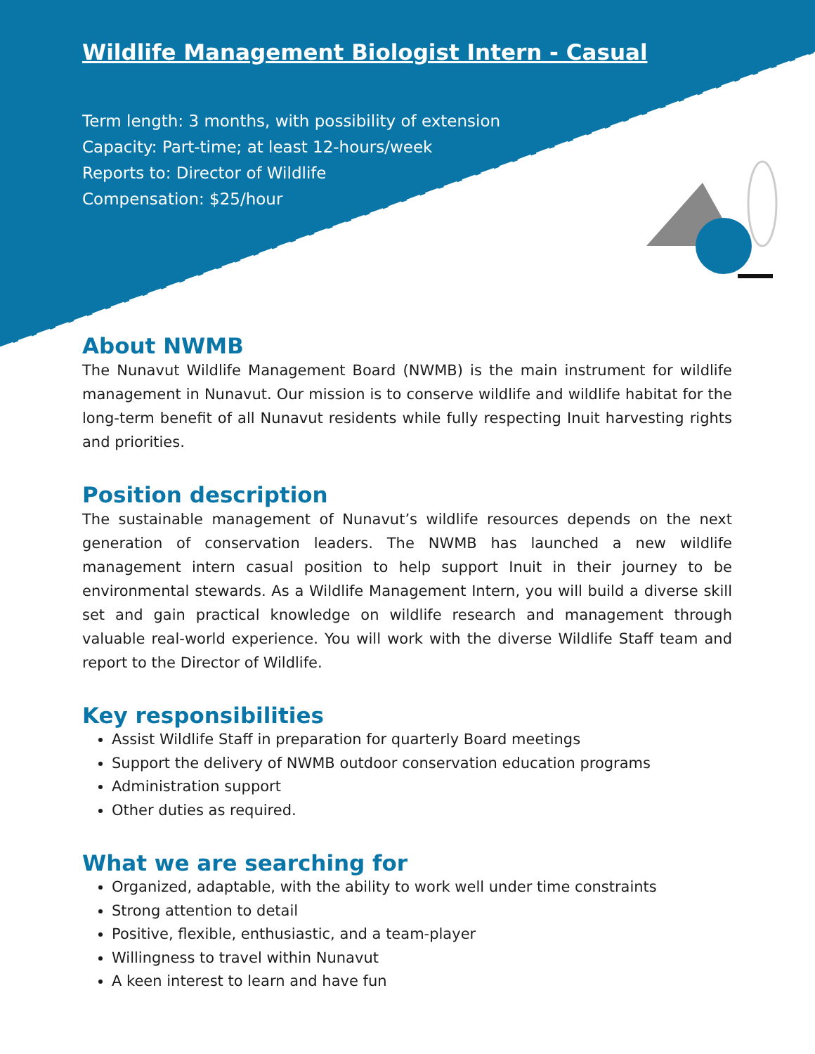Wildlife Management Biologist Intern - Casual
Term length: 3 months, with possibility of extension
Capacity: Part-time; at least 12-hours/week
Reports to: Director of Wildlife
Compensation: $25/hour
About NWMB
The Nunavut Wildlife Management Board (NWMB) is the main instrument for wildlife management in Nunavut. Our mission is to conserve wildlife and wildlife habitat for the long-term benefit of all Nunavut residents while fully respecting Inuit harvesting rights and priorities.
Position description
The sustainable management of Nunavut’s wildlife resources depends on the next generation of conservation leaders. The NWMB has launched a new wildlife management intern casual position to help support Inuit in their journey to be environmental stewards. As a Wildlife Management Intern, you will build a diverse skill set and gain practical knowledge on wildlife research and management through valuable real-world experience. You will work with the diverse Wildlife Staff team and report to the Director of Wildlife.
Key responsibilities
Assist Wildlife Staff in preparation for quarterly Board meetings
Support the delivery of NWMB outdoor conservation education programs
Administration support
Other duties as required.
What we are searching for
Organized, adaptable, with the ability to work well under time constraints
Strong attention to detail
Positive, flexible, enthusiastic, and a team-player
Willingness to travel within Nunavut
A keen interest to learn and have fun